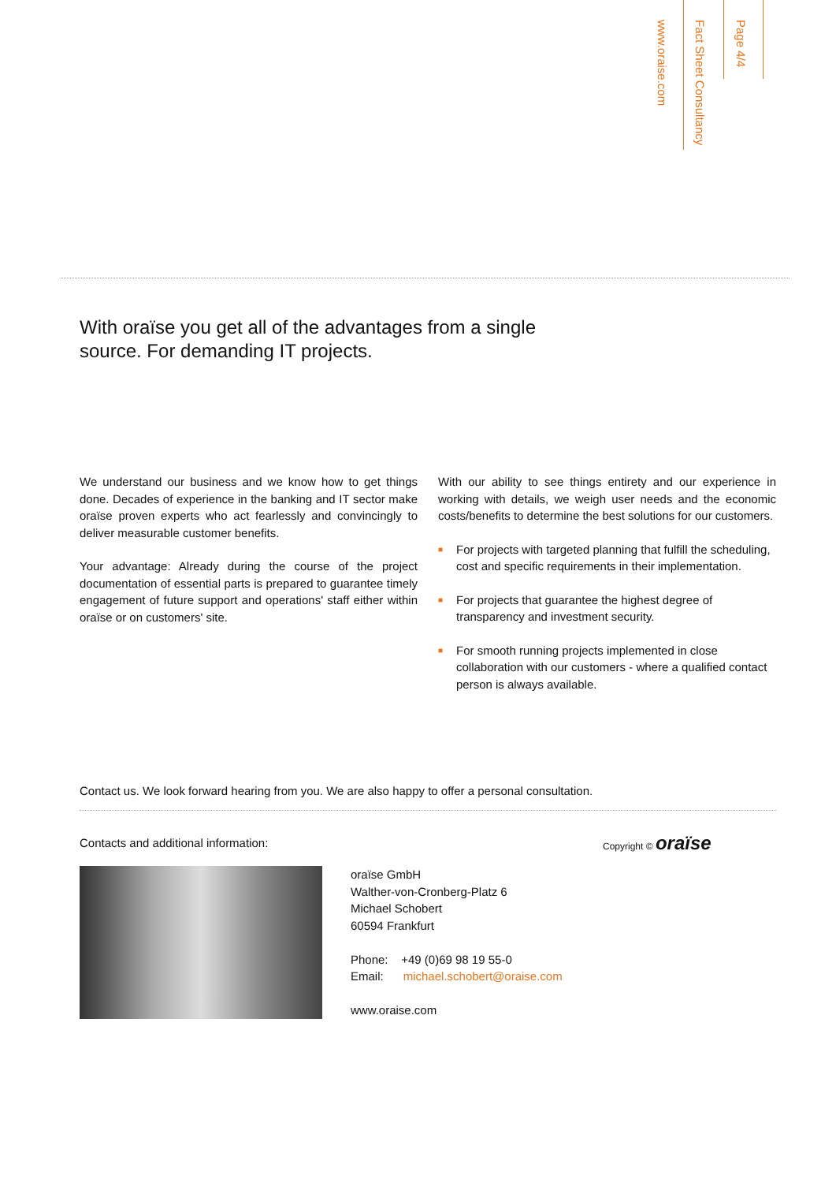www.oraise.com
Fact Sheet Consultancy
Page 4/4
With oraïse you get all of the advantages from a single
source. For demanding IT projects.
We understand our business and we know how to get things done. Decades of experience in the banking and IT sector make oraïse proven experts who act fearlessly and convincingly to deliver measurable customer benefits.
Your advantage: Already during the course of the project documentation of essential parts is prepared to guarantee timely engagement of future support and operations' staff either within oraïse or on customers' site.
With our ability to see things entirety and our experience in working with details, we weigh user needs and the economic costs/benefits to determine the best solutions for our customers.
■ For projects with targeted planning that fulfill the scheduling, cost and specific requirements in their implementation.
■ For projects that guarantee the highest degree of transparency and investment security.
■ For smooth running projects implemented in close collaboration with our customers - where a qualified contact person is always available.
Contact us. We look forward hearing from you. We are also happy to offer a personal consultation.
Contacts and additional information:
oraïse GmbH
Walther-von-Cronberg-Platz 6
Michael Schobert
60594 Frankfurt
Phone: +49 (0)69 98 19 55-0
Email: michael.schobert@oraise.com
www.oraise.com
Copyright © oraïse